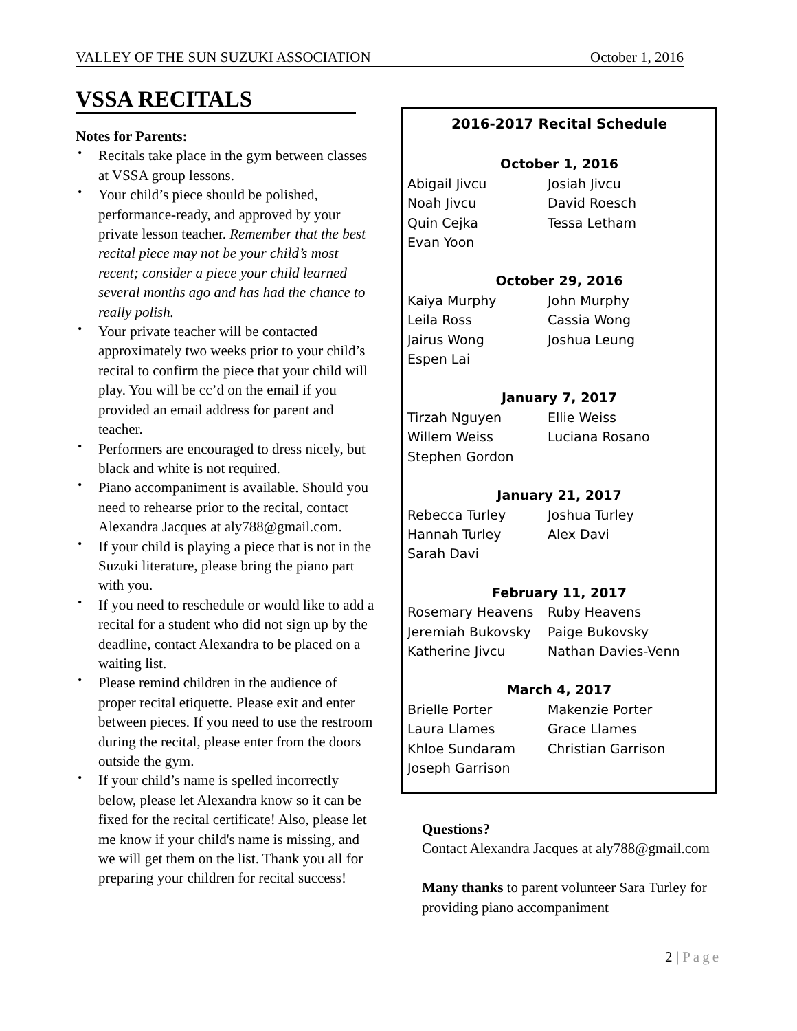VALLEY OF THE SUN SUZUKI ASSOCIATION October 1, 2016
VSSA RECITALS
Notes for Parents:
• Recitals take place in the gym between classes at VSSA group lessons.
• Your child’s piece should be polished, performance-ready, and approved by your private lesson teacher. Remember that the best recital piece may not be your child’s most recent; consider a piece your child learned several months ago and has had the chance to really polish.
• Your private teacher will be contacted approximately two weeks prior to your child’s recital to confirm the piece that your child will play. You will be cc’d on the email if you provided an email address for parent and teacher.
• Performers are encouraged to dress nicely, but black and white is not required.
• Piano accompaniment is available. Should you need to rehearse prior to the recital, contact Alexandra Jacques at aly788@gmail.com.
• If your child is playing a piece that is not in the Suzuki literature, please bring the piano part with you.
• If you need to reschedule or would like to add a recital for a student who did not sign up by the deadline, contact Alexandra to be placed on a waiting list.
• Please remind children in the audience of proper recital etiquette. Please exit and enter between pieces. If you need to use the restroom during the recital, please enter from the doors outside the gym.
• If your child’s name is spelled incorrectly below, please let Alexandra know so it can be fixed for the recital certificate! Also, please let me know if your child's name is missing, and we will get them on the list. Thank you all for preparing your children for recital success!
2016-2017 Recital Schedule
October 1, 2016
| Abigail Jivcu | Josiah Jivcu |
| Noah Jivcu | David Roesch |
| Quin Cejka | Tessa Letham |
| Evan Yoon | |
October 29, 2016
| Kaiya Murphy | John Murphy |
| Leila Ross | Cassia Wong |
| Jairus Wong | Joshua Leung |
| Espen Lai | |
January 7, 2017
| Tirzah Nguyen | Ellie Weiss |
| Willem Weiss | Luciana Rosano |
| Stephen Gordon | |
January 21, 2017
| Rebecca Turley | Joshua Turley |
| Hannah Turley | Alex Davi |
| Sarah Davi | |
February 11, 2017
| Rosemary Heavens | Ruby Heavens |
| Jeremiah Bukovsky | Paige Bukovsky |
| Katherine Jivcu | Nathan Davies-Venn |
March 4, 2017
| Brielle Porter | Makenzie Porter |
| Laura Llames | Grace Llames |
| Khloe Sundaram | Christian Garrison |
| Joseph Garrison | |
Questions?
Contact Alexandra Jacques at aly788@gmail.com
Many thanks to parent volunteer Sara Turley for providing piano accompaniment
2 | Page